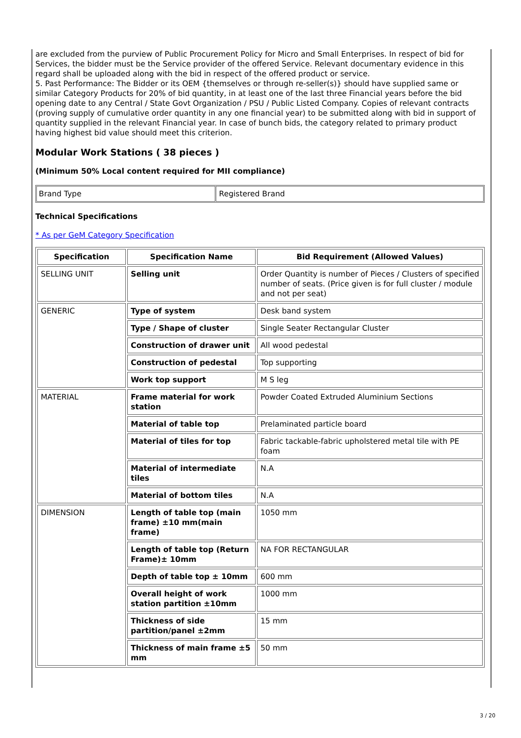are excluded from the purview of Public Procurement Policy for Micro and Small Enterprises. In respect of bid for Services, the bidder must be the Service provider of the offered Service. Relevant documentary evidence in this regard shall be uploaded along with the bid in respect of the offered product or service.
5. Past Performance: The Bidder or its OEM {themselves or through re-seller(s)} should have supplied same or similar Category Products for 20% of bid quantity, in at least one of the last three Financial years before the bid opening date to any Central / State Govt Organization / PSU / Public Listed Company. Copies of relevant contracts (proving supply of cumulative order quantity in any one financial year) to be submitted along with bid in support of quantity supplied in the relevant Financial year. In case of bunch bids, the category related to primary product having highest bid value should meet this criterion.
Modular Work Stations ( 38 pieces )
(Minimum 50% Local content required for MII compliance)
| Brand Type | Registered Brand |
Technical Specifications
* As per GeM Category Specification
| Specification | Specification Name | Bid Requirement (Allowed Values) |
| --- | --- | --- |
| SELLING UNIT | Selling unit | Order Quantity is number of Pieces / Clusters of specified number of seats. (Price given is for full cluster / module and not per seat) |
| GENERIC | Type of system | Desk band system |
| | Type / Shape of cluster | Single Seater Rectangular Cluster |
| | Construction of drawer unit | All wood pedestal |
| | Construction of pedestal | Top supporting |
| | Work top support | M S leg |
| MATERIAL | Frame material for work station | Powder Coated Extruded Aluminium Sections |
| | Material of table top | Prelaminated particle board |
| | Material of tiles for top | Fabric tackable-fabric upholstered metal tile with PE foam |
| | Material of intermediate tiles | N.A |
| | Material of bottom tiles | N.A |
| DIMENSION | Length of table top (main frame) ±10 mm(main frame) | 1050 mm |
| | Length of table top (Return Frame)± 10mm | NA FOR RECTANGULAR |
| | Depth of table top ± 10mm | 600 mm |
| | Overall height of work station partition ±10mm | 1000 mm |
| | Thickness of side partition/panel ±2mm | 15 mm |
| | Thickness of main frame ±5 mm | 50 mm |
3 / 20